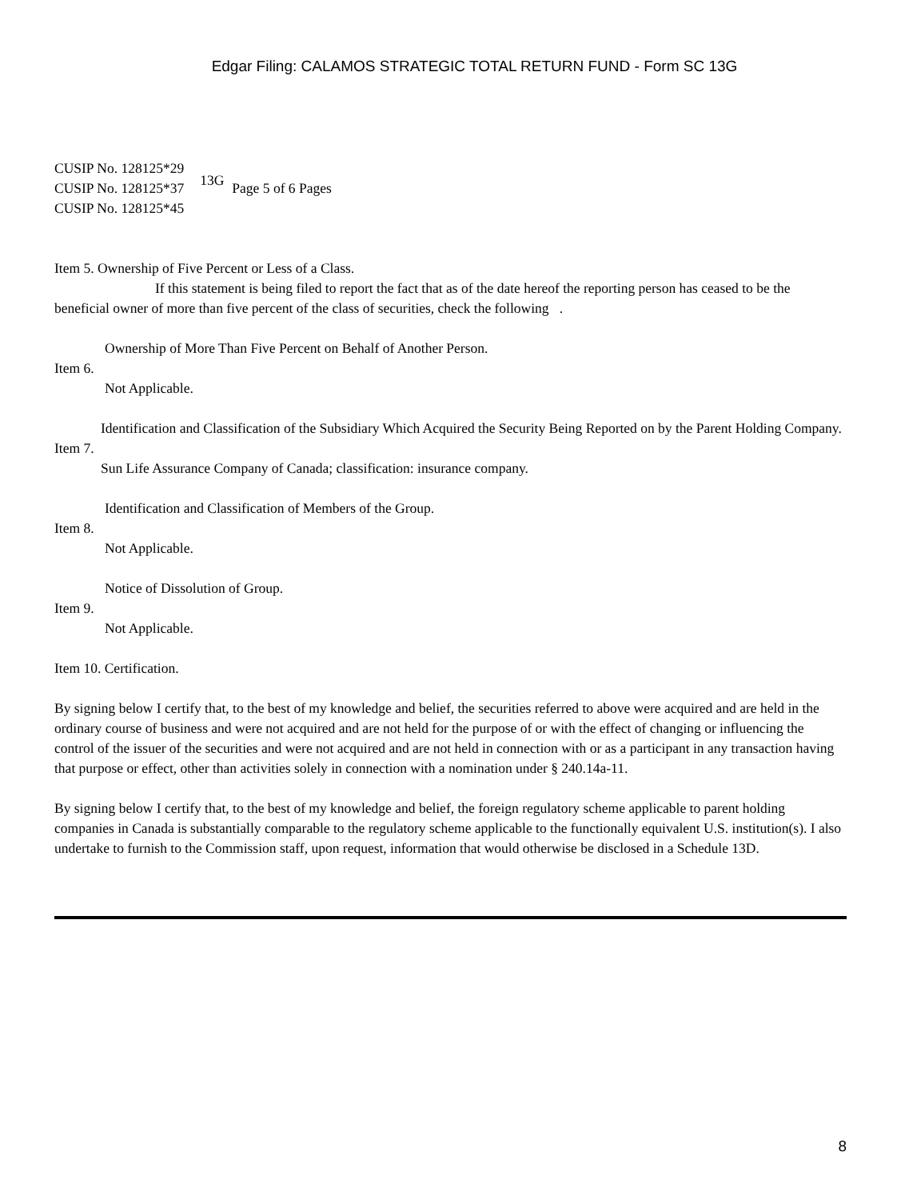Edgar Filing: CALAMOS STRATEGIC TOTAL RETURN FUND - Form SC 13G
CUSIP No. 128125*29
CUSIP No. 128125*37
CUSIP No. 128125*45
13G Page 5 of 6 Pages
Item 5. Ownership of Five Percent or Less of a Class.
If this statement is being filed to report the fact that as of the date hereof the reporting person has ceased to be the beneficial owner of more than five percent of the class of securities, check the following .
Item 6.
Ownership of More Than Five Percent on Behalf of Another Person.
Not Applicable.
Item 7.
Identification and Classification of the Subsidiary Which Acquired the Security Being Reported on by the Parent Holding Company.
Sun Life Assurance Company of Canada; classification: insurance company.
Item 8.
Identification and Classification of Members of the Group.
Not Applicable.
Item 9.
Notice of Dissolution of Group.
Not Applicable.
Item 10. Certification.
By signing below I certify that, to the best of my knowledge and belief, the securities referred to above were acquired and are held in the ordinary course of business and were not acquired and are not held for the purpose of or with the effect of changing or influencing the control of the issuer of the securities and were not acquired and are not held in connection with or as a participant in any transaction having that purpose or effect, other than activities solely in connection with a nomination under § 240.14a-11.
By signing below I certify that, to the best of my knowledge and belief, the foreign regulatory scheme applicable to parent holding companies in Canada is substantially comparable to the regulatory scheme applicable to the functionally equivalent U.S. institution(s). I also undertake to furnish to the Commission staff, upon request, information that would otherwise be disclosed in a Schedule 13D.
8